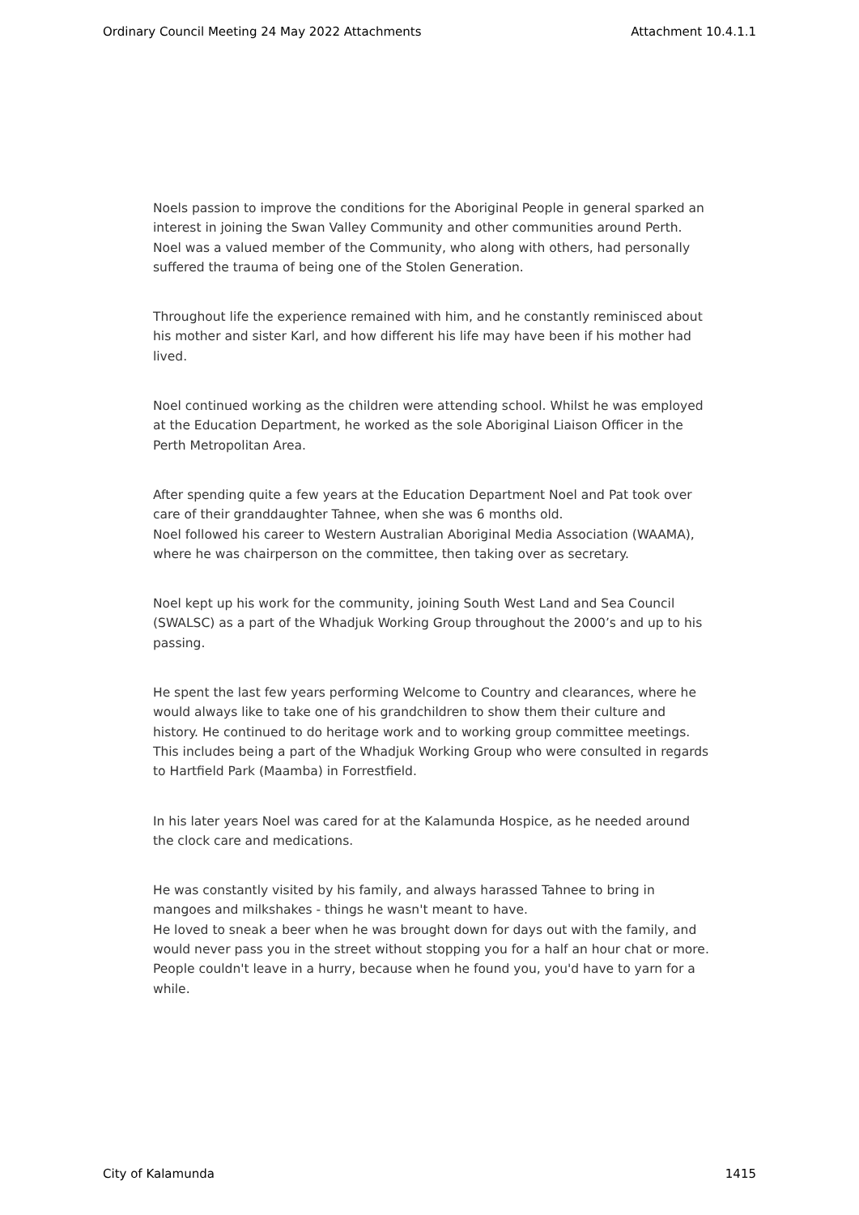Ordinary Council Meeting 24 May 2022 Attachments Attachment 10.4.1.1
Noels passion to improve the conditions for the Aboriginal People in general sparked an interest in joining the Swan Valley Community and other communities around Perth. Noel was a valued member of the Community, who along with others, had personally suffered the trauma of being one of the Stolen Generation.
Throughout life the experience remained with him, and he constantly reminisced about his mother and sister Karl, and how different his life may have been if his mother had lived.
Noel continued working as the children were attending school. Whilst he was employed at the Education Department, he worked as the sole Aboriginal Liaison Officer in the Perth Metropolitan Area.
After spending quite a few years at the Education Department Noel and Pat took over care of their granddaughter Tahnee, when she was 6 months old.
Noel followed his career to Western Australian Aboriginal Media Association (WAAMA), where he was chairperson on the committee, then taking over as secretary.
Noel kept up his work for the community, joining South West Land and Sea Council (SWALSC) as a part of the Whadjuk Working Group throughout the 2000’s and up to his passing.
He spent the last few years performing Welcome to Country and clearances, where he would always like to take one of his grandchildren to show them their culture and history. He continued to do heritage work and to working group committee meetings. This includes being a part of the Whadjuk Working Group who were consulted in regards to Hartfield Park (Maamba) in Forrestfield.
In his later years Noel was cared for at the Kalamunda Hospice, as he needed around the clock care and medications.
He was constantly visited by his family, and always harassed Tahnee to bring in mangoes and milkshakes - things he wasn't meant to have.
He loved to sneak a beer when he was brought down for days out with the family, and would never pass you in the street without stopping you for a half an hour chat or more. People couldn't leave in a hurry, because when he found you, you'd have to yarn for a while.
City of Kalamunda 1415